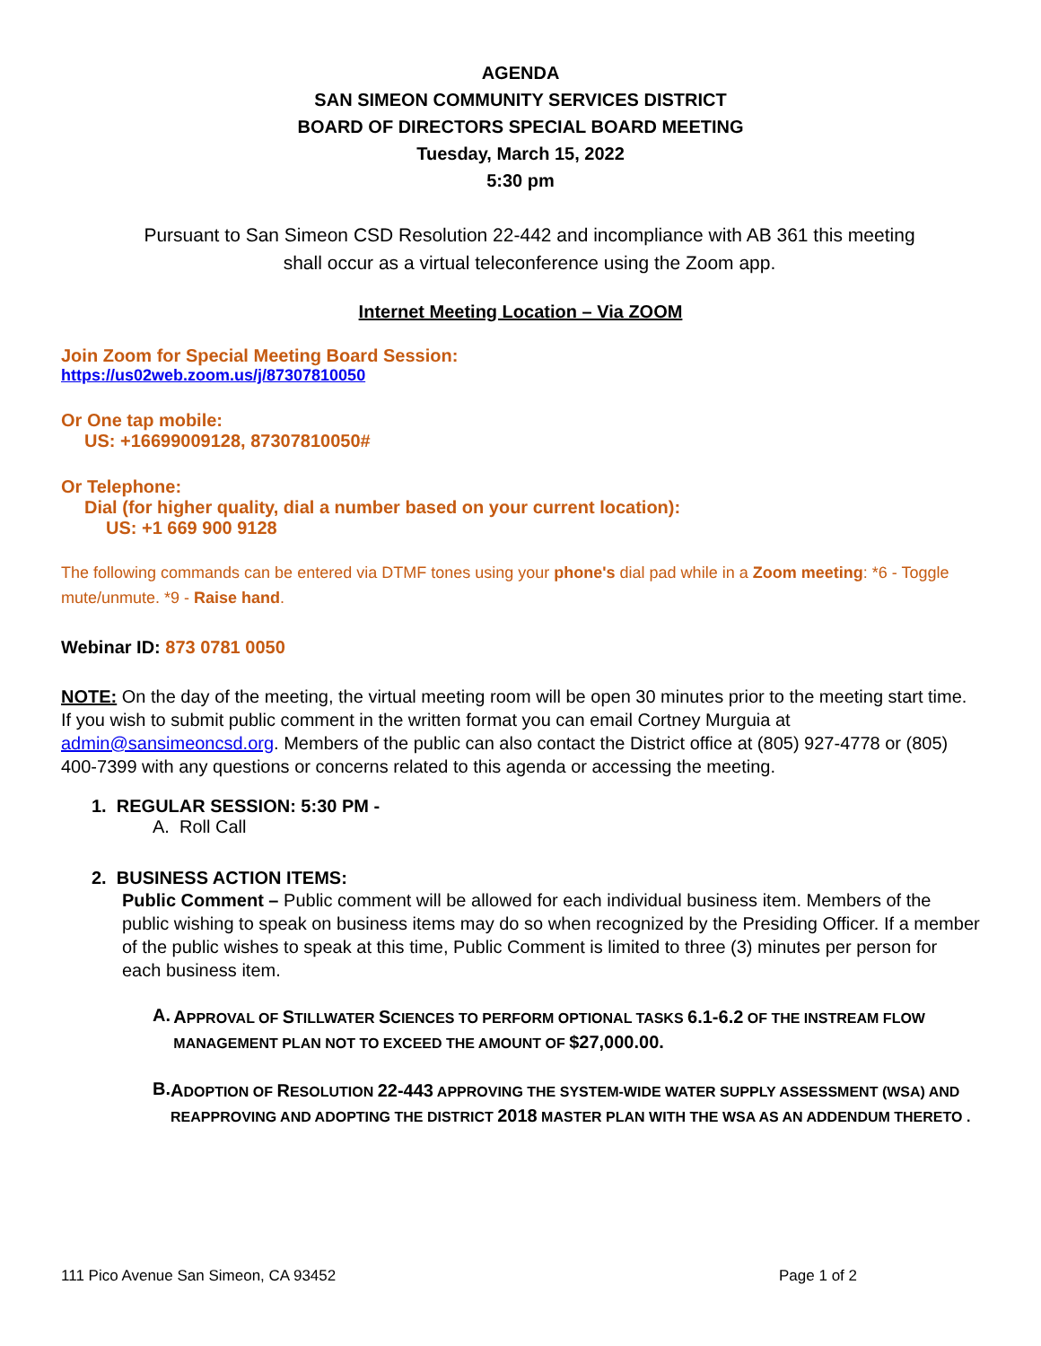AGENDA
SAN SIMEON COMMUNITY SERVICES DISTRICT
BOARD OF DIRECTORS SPECIAL BOARD MEETING
Tuesday, March 15, 2022
5:30 pm
Pursuant to San Simeon CSD Resolution 22-442 and incompliance with AB 361 this meeting
shall occur as a virtual teleconference using the Zoom app.
Internet Meeting Location – Via ZOOM
Join Zoom for Special Meeting Board Session:
https://us02web.zoom.us/j/87307810050
Or One tap mobile:
US: +16699009128, 87307810050#
Or Telephone:
Dial (for higher quality, dial a number based on your current location):
US: +1 669 900 9128
The following commands can be entered via DTMF tones using your phone's dial pad while in a Zoom meeting: *6 - Toggle mute/unmute. *9 - Raise hand.
Webinar ID: 873 0781 0050
NOTE: On the day of the meeting, the virtual meeting room will be open 30 minutes prior to the meeting start time. If you wish to submit public comment in the written format you can email Cortney Murguia at admin@sansimeoncsd.org. Members of the public can also contact the District office at (805) 927-4778 or (805) 400-7399 with any questions or concerns related to this agenda or accessing the meeting.
1. REGULAR SESSION: 5:30 PM -
A. Roll Call
2. BUSINESS ACTION ITEMS:
Public Comment – Public comment will be allowed for each individual business item. Members of the public wishing to speak on business items may do so when recognized by the Presiding Officer. If a member of the public wishes to speak at this time, Public Comment is limited to three (3) minutes per person for each business item.
A.
APPROVAL OF STILLWATER SCIENCES TO PERFORM OPTIONAL TASKS 6.1-6.2 OF THE INSTREAM FLOW MANAGEMENT PLAN NOT TO EXCEED THE AMOUNT OF $27,000.00.
B.
ADOPTION OF RESOLUTION 22-443 APPROVING THE SYSTEM-WIDE WATER SUPPLY ASSESSMENT (WSA) AND REAPPROVING AND ADOPTING THE DISTRICT 2018 MASTER PLAN WITH THE WSA AS AN ADDENDUM THERETO .
111 Pico Avenue San Simeon, CA 93452 Page 1 of 2